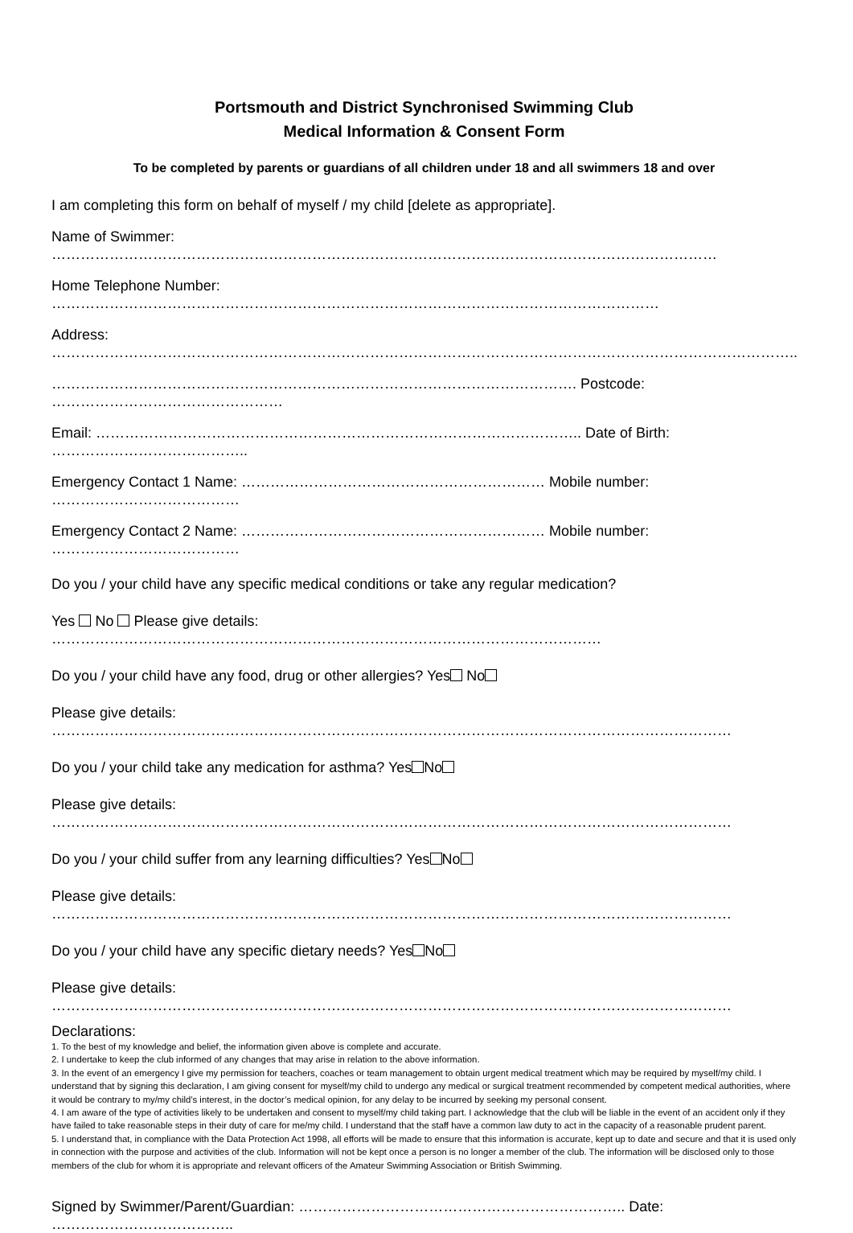Portsmouth and District Synchronised Swimming Club
Medical Information & Consent Form
To be completed by parents or guardians of all children under 18 and all swimmers 18 and over
I am completing this form on behalf of myself / my child [delete as appropriate].
Name of Swimmer: …………………………………………………………………………………………………………………………
Home Telephone Number: ………………………………………………………………………………………………………………
Address: ………………………………………………………………………………………………………………………………………..
………………………………………………………………………………………………. Postcode: …………………………………………
Email: ……………………………………………………………………………………….. Date of Birth: …………………………………..
Emergency Contact 1 Name: ……………………………………………………… Mobile number: …………………………………
Emergency Contact 2 Name: ……………………………………………………… Mobile number: …………………………………
Do you / your child have any specific medical conditions or take any regular medication?
Yes No Please give details: ……………………………………………………………………………………………………
Do you / your child have any food, drug or other allergies? Yes No
Please give details: ……………………………………………………………………………………………………………………………
Do you / your child take any medication for asthma? Yes No
Please give details: ……………………………………………………………………………………………………………………………
Do you / your child suffer from any learning difficulties? Yes No
Please give details: ……………………………………………………………………………………………………………………………
Do you / your child have any specific dietary needs? Yes No
Please give details: ……………………………………………………………………………………………………………………………
Declarations:
1. To the best of my knowledge and belief, the information given above is complete and accurate.
2. I undertake to keep the club informed of any changes that may arise in relation to the above information.
3. In the event of an emergency I give my permission for teachers, coaches or team management to obtain urgent medical treatment which may be required by myself/my child. I understand that by signing this declaration, I am giving consent for myself/my child to undergo any medical or surgical treatment recommended by competent medical authorities, where it would be contrary to my/my child’s interest, in the doctor’s medical opinion, for any delay to be incurred by seeking my personal consent.
4. I am aware of the type of activities likely to be undertaken and consent to myself/my child taking part. I acknowledge that the club will be liable in the event of an accident only if they have failed to take reasonable steps in their duty of care for me/my child. I understand that the staff have a common law duty to act in the capacity of a reasonable prudent parent.
5. I understand that, in compliance with the Data Protection Act 1998, all efforts will be made to ensure that this information is accurate, kept up to date and secure and that it is used only in connection with the purpose and activities of the club. Information will not be kept once a person is no longer a member of the club. The information will be disclosed only to those members of the club for whom it is appropriate and relevant officers of the Amateur Swimming Association or British Swimming.
Signed by Swimmer/Parent/Guardian: ………………………………………………………….. Date: ………………………………..